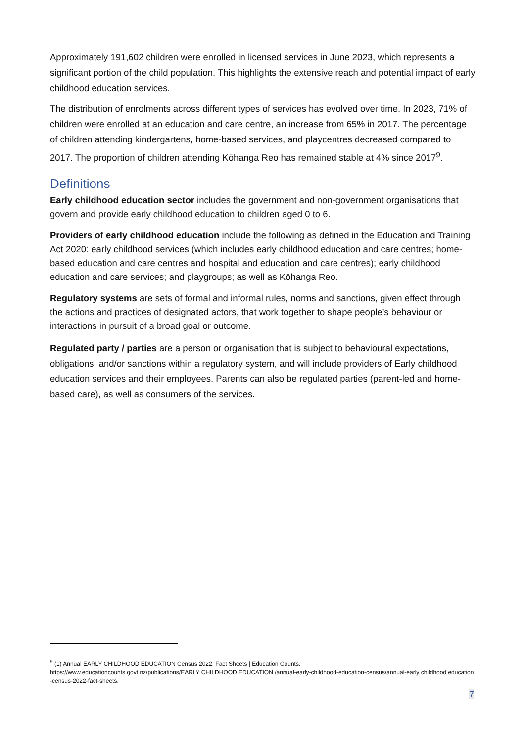Approximately 191,602 children were enrolled in licensed services in June 2023, which represents a significant portion of the child population. This highlights the extensive reach and potential impact of early childhood education services.
The distribution of enrolments across different types of services has evolved over time. In 2023, 71% of children were enrolled at an education and care centre, an increase from 65% in 2017. The percentage of children attending kindergartens, home-based services, and playcentres decreased compared to 2017. The proportion of children attending Kōhanga Reo has remained stable at 4% since 2017<sup>9</sup>.
Definitions
Early childhood education sector includes the government and non-government organisations that govern and provide early childhood education to children aged 0 to 6.
Providers of early childhood education include the following as defined in the Education and Training Act 2020: early childhood services (which includes early childhood education and care centres; home-based education and care centres and hospital and education and care centres); early childhood education and care services; and playgroups; as well as Kōhanga Reo.
Regulatory systems are sets of formal and informal rules, norms and sanctions, given effect through the actions and practices of designated actors, that work together to shape people’s behaviour or interactions in pursuit of a broad goal or outcome.
Regulated party / parties are a person or organisation that is subject to behavioural expectations, obligations, and/or sanctions within a regulatory system, and will include providers of Early childhood education services and their employees. Parents can also be regulated parties (parent-led and home-based care), as well as consumers of the services.
<sup>9</sup> (1) Annual EARLY CHILDHOOD EDUCATION Census 2022: Fact Sheets | Education Counts.
https://www.educationcounts.govt.nz/publications/EARLY CHILDHOOD EDUCATION /annual-early-childhood-education-census/annual-early childhood education -census-2022-fact-sheets.
7